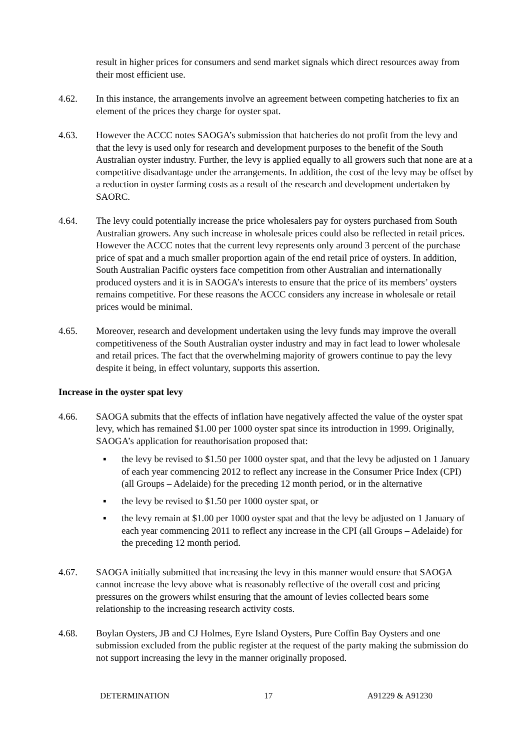result in higher prices for consumers and send market signals which direct resources away from their most efficient use.
4.62. In this instance, the arrangements involve an agreement between competing hatcheries to fix an element of the prices they charge for oyster spat.
4.63. However the ACCC notes SAOGA’s submission that hatcheries do not profit from the levy and that the levy is used only for research and development purposes to the benefit of the South Australian oyster industry. Further, the levy is applied equally to all growers such that none are at a competitive disadvantage under the arrangements. In addition, the cost of the levy may be offset by a reduction in oyster farming costs as a result of the research and development undertaken by SAORC.
4.64. The levy could potentially increase the price wholesalers pay for oysters purchased from South Australian growers. Any such increase in wholesale prices could also be reflected in retail prices. However the ACCC notes that the current levy represents only around 3 percent of the purchase price of spat and a much smaller proportion again of the end retail price of oysters. In addition, South Australian Pacific oysters face competition from other Australian and internationally produced oysters and it is in SAOGA’s interests to ensure that the price of its members’ oysters remains competitive. For these reasons the ACCC considers any increase in wholesale or retail prices would be minimal.
4.65. Moreover, research and development undertaken using the levy funds may improve the overall competitiveness of the South Australian oyster industry and may in fact lead to lower wholesale and retail prices. The fact that the overwhelming majority of growers continue to pay the levy despite it being, in effect voluntary, supports this assertion.
Increase in the oyster spat levy
4.66. SAOGA submits that the effects of inflation have negatively affected the value of the oyster spat levy, which has remained $1.00 per 1000 oyster spat since its introduction in 1999. Originally, SAOGA’s application for reauthorisation proposed that:
▪ the levy be revised to $1.50 per 1000 oyster spat, and that the levy be adjusted on 1 January of each year commencing 2012 to reflect any increase in the Consumer Price Index (CPI) (all Groups – Adelaide) for the preceding 12 month period, or in the alternative
▪ the levy be revised to $1.50 per 1000 oyster spat, or
▪ the levy remain at $1.00 per 1000 oyster spat and that the levy be adjusted on 1 January of each year commencing 2011 to reflect any increase in the CPI (all Groups – Adelaide) for the preceding 12 month period.
4.67. SAOGA initially submitted that increasing the levy in this manner would ensure that SAOGA cannot increase the levy above what is reasonably reflective of the overall cost and pricing pressures on the growers whilst ensuring that the amount of levies collected bears some relationship to the increasing research activity costs.
4.68. Boylan Oysters, JB and CJ Holmes, Eyre Island Oysters, Pure Coffin Bay Oysters and one submission excluded from the public register at the request of the party making the submission do not support increasing the levy in the manner originally proposed.
DETERMINATION 17 A91229 & A91230